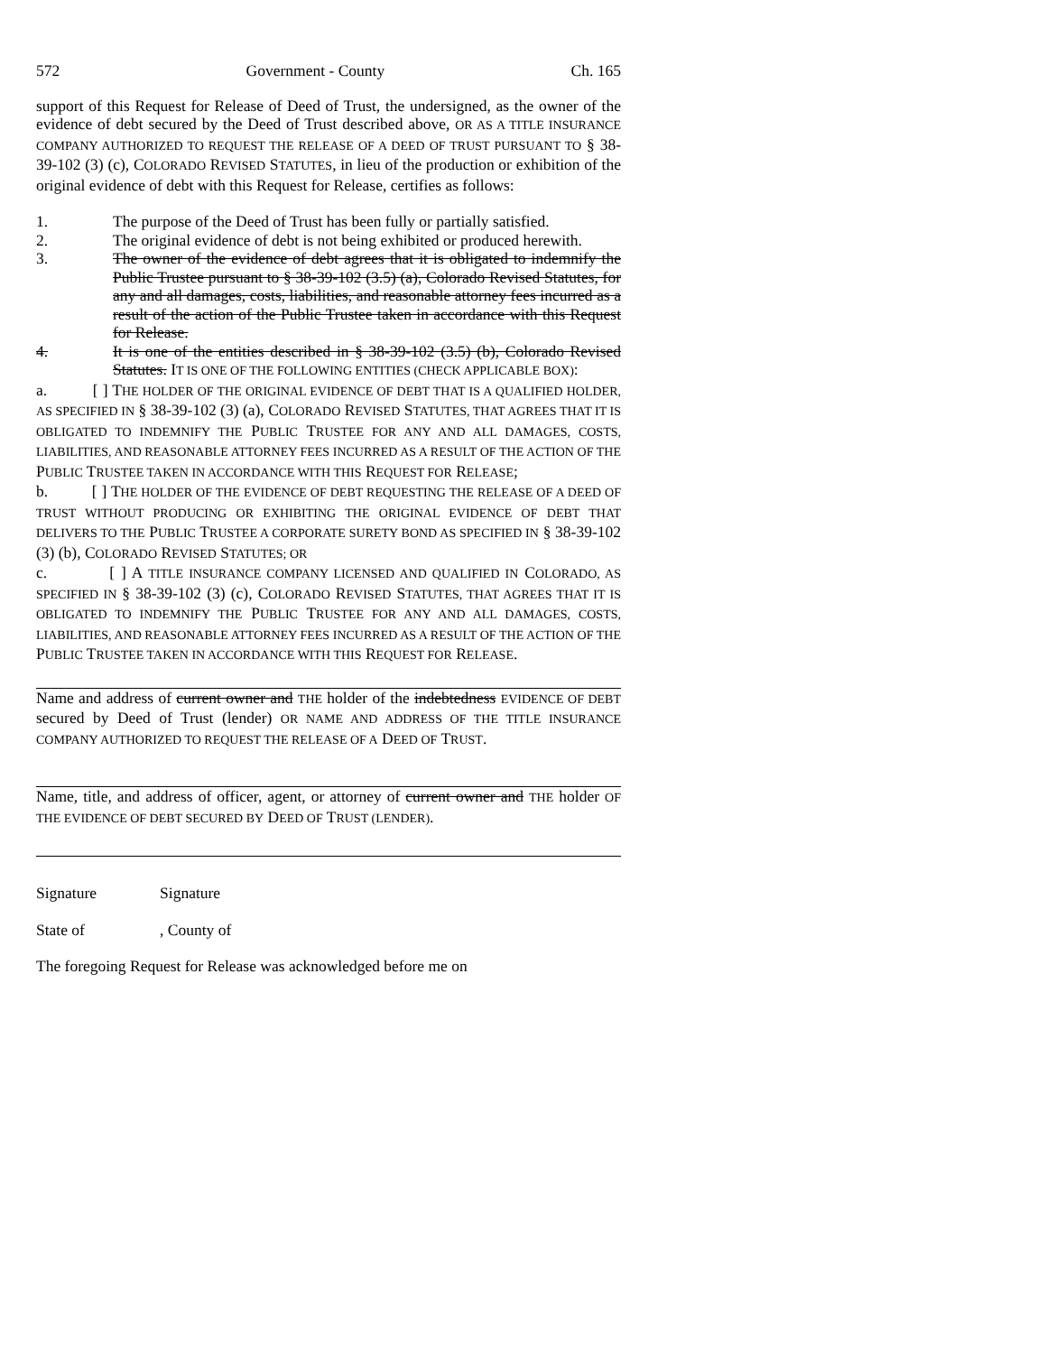572 Government - County Ch. 165
support of this Request for Release of Deed of Trust, the undersigned, as the owner of the evidence of debt secured by the Deed of Trust described above, OR AS A TITLE INSURANCE COMPANY AUTHORIZED TO REQUEST THE RELEASE OF A DEED OF TRUST PURSUANT TO § 38-39-102 (3) (c), COLORADO REVISED STATUTES, in lieu of the production or exhibition of the original evidence of debt with this Request for Release, certifies as follows:
1. The purpose of the Deed of Trust has been fully or partially satisfied.
2. The original evidence of debt is not being exhibited or produced herewith.
3. The owner of the evidence of debt agrees that it is obligated to indemnify the Public Trustee pursuant to § 38-39-102 (3.5) (a), Colorado Revised Statutes, for any and all damages, costs, liabilities, and reasonable attorney fees incurred as a result of the action of the Public Trustee taken in accordance with this Request for Release.
4. It is one of the entities described in § 38-39-102 (3.5) (b), Colorado Revised Statutes. IT IS ONE OF THE FOLLOWING ENTITIES (CHECK APPLICABLE BOX):
a. [ ] THE HOLDER OF THE ORIGINAL EVIDENCE OF DEBT THAT IS A QUALIFIED HOLDER, AS SPECIFIED IN § 38-39-102 (3) (a), COLORADO REVISED STATUTES, THAT AGREES THAT IT IS OBLIGATED TO INDEMNIFY THE PUBLIC TRUSTEE FOR ANY AND ALL DAMAGES, COSTS, LIABILITIES, AND REASONABLE ATTORNEY FEES INCURRED AS A RESULT OF THE ACTION OF THE PUBLIC TRUSTEE TAKEN IN ACCORDANCE WITH THIS REQUEST FOR RELEASE;
b. [ ] THE HOLDER OF THE EVIDENCE OF DEBT REQUESTING THE RELEASE OF A DEED OF TRUST WITHOUT PRODUCING OR EXHIBITING THE ORIGINAL EVIDENCE OF DEBT THAT DELIVERS TO THE PUBLIC TRUSTEE A CORPORATE SURETY BOND AS SPECIFIED IN § 38-39-102 (3) (b), COLORADO REVISED STATUTES; OR
c. [ ] A TITLE INSURANCE COMPANY LICENSED AND QUALIFIED IN COLORADO, AS SPECIFIED IN § 38-39-102 (3) (c), COLORADO REVISED STATUTES, THAT AGREES THAT IT IS OBLIGATED TO INDEMNIFY THE PUBLIC TRUSTEE FOR ANY AND ALL DAMAGES, COSTS, LIABILITIES, AND REASONABLE ATTORNEY FEES INCURRED AS A RESULT OF THE ACTION OF THE PUBLIC TRUSTEE TAKEN IN ACCORDANCE WITH THIS REQUEST FOR RELEASE.
Name and address of current owner and THE holder of the indebtedness EVIDENCE OF DEBT secured by Deed of Trust (lender) OR NAME AND ADDRESS OF THE TITLE INSURANCE COMPANY AUTHORIZED TO REQUEST THE RELEASE OF A DEED OF TRUST.
Name, title, and address of officer, agent, or attorney of current owner and THE holder OF THE EVIDENCE OF DEBT SECURED BY DEED OF TRUST (LENDER).
Signature Signature
State of , County of
The foregoing Request for Release was acknowledged before me on